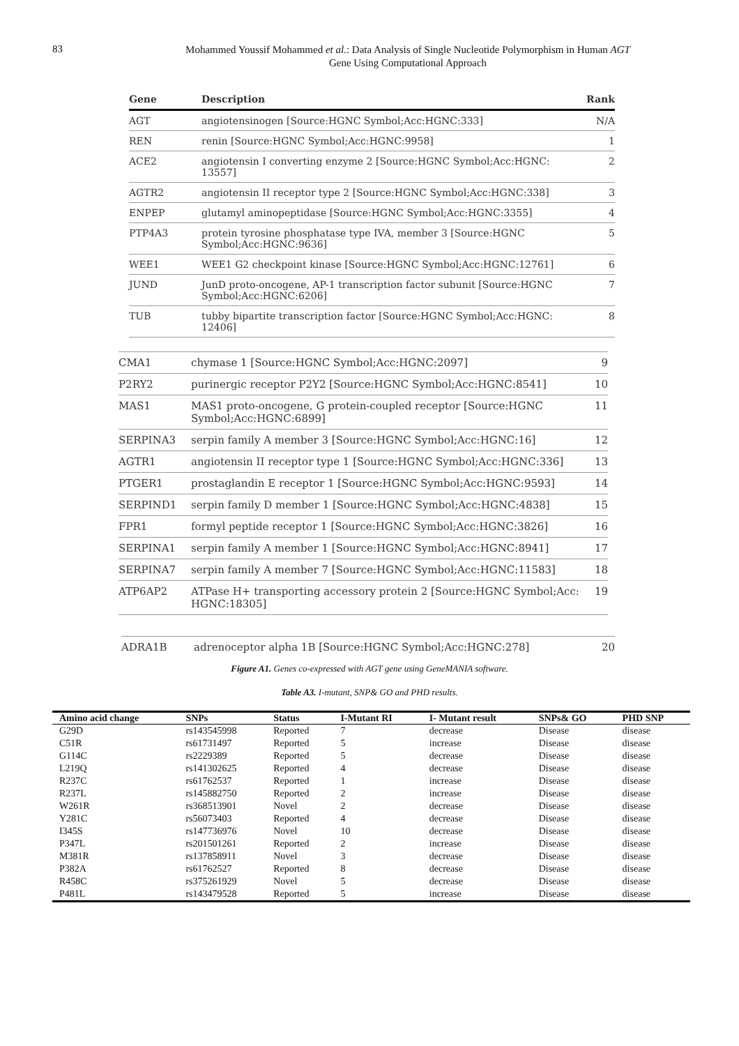83
Mohammed Youssif Mohammed et al.: Data Analysis of Single Nucleotide Polymorphism in Human AGT
Gene Using Computational Approach
| Gene | Description | Rank |
| --- | --- | --- |
| AGT | angiotensinogen [Source:HGNC Symbol;Acc:HGNC:333] | N/A |
| REN | renin [Source:HGNC Symbol;Acc:HGNC:9958] | 1 |
| ACE2 | angiotensin I converting enzyme 2 [Source:HGNC Symbol;Acc:HGNC: 13557] | 2 |
| AGTR2 | angiotensin II receptor type 2 [Source:HGNC Symbol;Acc:HGNC:338] | 3 |
| ENPEP | glutamyl aminopeptidase [Source:HGNC Symbol;Acc:HGNC:3355] | 4 |
| PTP4A3 | protein tyrosine phosphatase type IVA, member 3 [Source:HGNC Symbol;Acc:HGNC:9636] | 5 |
| WEE1 | WEE1 G2 checkpoint kinase [Source:HGNC Symbol;Acc:HGNC:12761] | 6 |
| JUND | JunD proto-oncogene, AP-1 transcription factor subunit [Source:HGNC Symbol;Acc:HGNC:6206] | 7 |
| TUB | tubby bipartite transcription factor [Source:HGNC Symbol;Acc:HGNC: 12406] | 8 |
| CMA1 | chymase 1 [Source:HGNC Symbol;Acc:HGNC:2097] | 9 |
| P2RY2 | purinergic receptor P2Y2 [Source:HGNC Symbol;Acc:HGNC:8541] | 10 |
| MAS1 | MAS1 proto-oncogene, G protein-coupled receptor [Source:HGNC Symbol;Acc:HGNC:6899] | 11 |
| SERPINA3 | serpin family A member 3 [Source:HGNC Symbol;Acc:HGNC:16] | 12 |
| AGTR1 | angiotensin II receptor type 1 [Source:HGNC Symbol;Acc:HGNC:336] | 13 |
| PTGER1 | prostaglandin E receptor 1 [Source:HGNC Symbol;Acc:HGNC:9593] | 14 |
| SERPIND1 | serpin family D member 1 [Source:HGNC Symbol;Acc:HGNC:4838] | 15 |
| FPR1 | formyl peptide receptor 1 [Source:HGNC Symbol;Acc:HGNC:3826] | 16 |
| SERPINA1 | serpin family A member 1 [Source:HGNC Symbol;Acc:HGNC:8941] | 17 |
| SERPINA7 | serpin family A member 7 [Source:HGNC Symbol;Acc:HGNC:11583] | 18 |
| ATP6AP2 | ATPase H+ transporting accessory protein 2 [Source:HGNC Symbol;Acc: HGNC:18305] | 19 |
| ADRA1B | adrenoceptor alpha 1B [Source:HGNC Symbol;Acc:HGNC:278] | 20 |
Figure A1. Genes co-expressed with AGT gene using GeneMANIA software.
Table A3. I-mutant, SNP& GO and PHD results.
| Amino acid change | SNPs | Status | I-Mutant RI | I- Mutant result | SNPs& GO | PHD SNP |
| --- | --- | --- | --- | --- | --- | --- |
| G29D | rs143545998 | Reported | 7 | decrease | Disease | disease |
| C51R | rs61731497 | Reported | 5 | increase | Disease | disease |
| G114C | rs2229389 | Reported | 5 | decrease | Disease | disease |
| L219Q | rs141302625 | Reported | 4 | decrease | Disease | disease |
| R237C | rs61762537 | Reported | 1 | increase | Disease | disease |
| R237L | rs145882750 | Reported | 2 | increase | Disease | disease |
| W261R | rs368513901 | Novel | 2 | decrease | Disease | disease |
| Y281C | rs56073403 | Reported | 4 | decrease | Disease | disease |
| I345S | rs147736976 | Novel | 10 | decrease | Disease | disease |
| P347L | rs201501261 | Reported | 2 | increase | Disease | disease |
| M381R | rs137858911 | Novel | 3 | decrease | Disease | disease |
| P382A | rs61762527 | Reported | 8 | decrease | Disease | disease |
| R458C | rs375261929 | Novel | 5 | decrease | Disease | disease |
| P481L | rs143479528 | Reported | 5 | increase | Disease | disease |